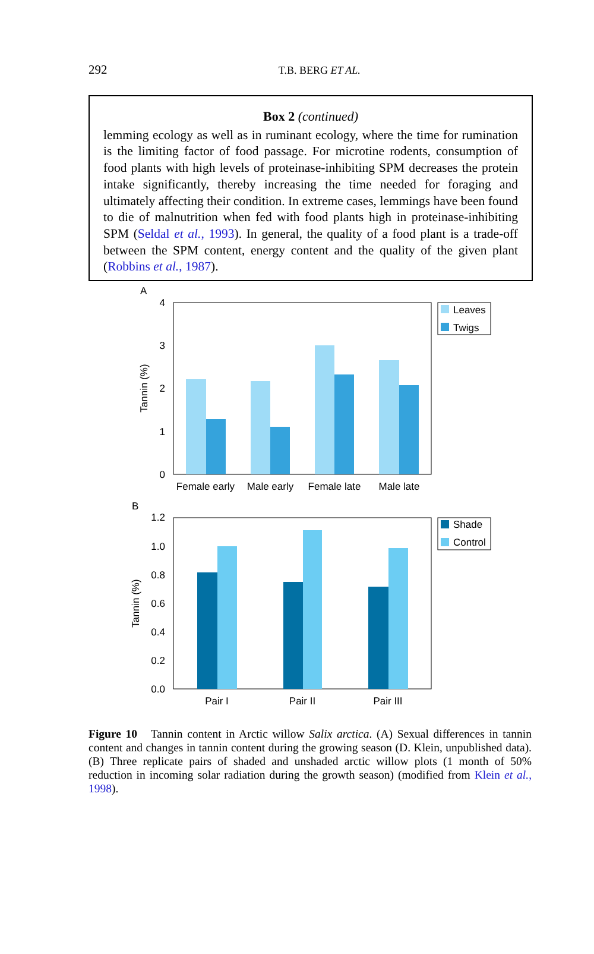292
T.B. BERG ET AL.
Box 2 (continued)
lemming ecology as well as in ruminant ecology, where the time for rumination is the limiting factor of food passage. For microtine rodents, consumption of food plants with high levels of proteinase-inhibiting SPM decreases the protein intake significantly, thereby increasing the time needed for foraging and ultimately affecting their condition. In extreme cases, lemmings have been found to die of malnutrition when fed with food plants high in proteinase-inhibiting SPM (Seldal et al., 1993). In general, the quality of a food plant is a trade-off between the SPM content, energy content and the quality of the given plant (Robbins et al., 1987).
A
4
3
2
1
0
Tannin (%)
Female early
Male early
Female late
Male late
Leaves
Twigs
B
1.2
1.0
0.8
0.6
0.4
0.2
0.0
Tannin (%)
Pair I
Pair II
Pair III
Shade
Control
Figure 10 Tannin content in Arctic willow Salix arctica. (A) Sexual differences in tannin content and changes in tannin content during the growing season (D. Klein, unpublished data). (B) Three replicate pairs of shaded and unshaded arctic willow plots (1 month of 50% reduction in incoming solar radiation during the growth season) (modified from Klein et al., 1998).